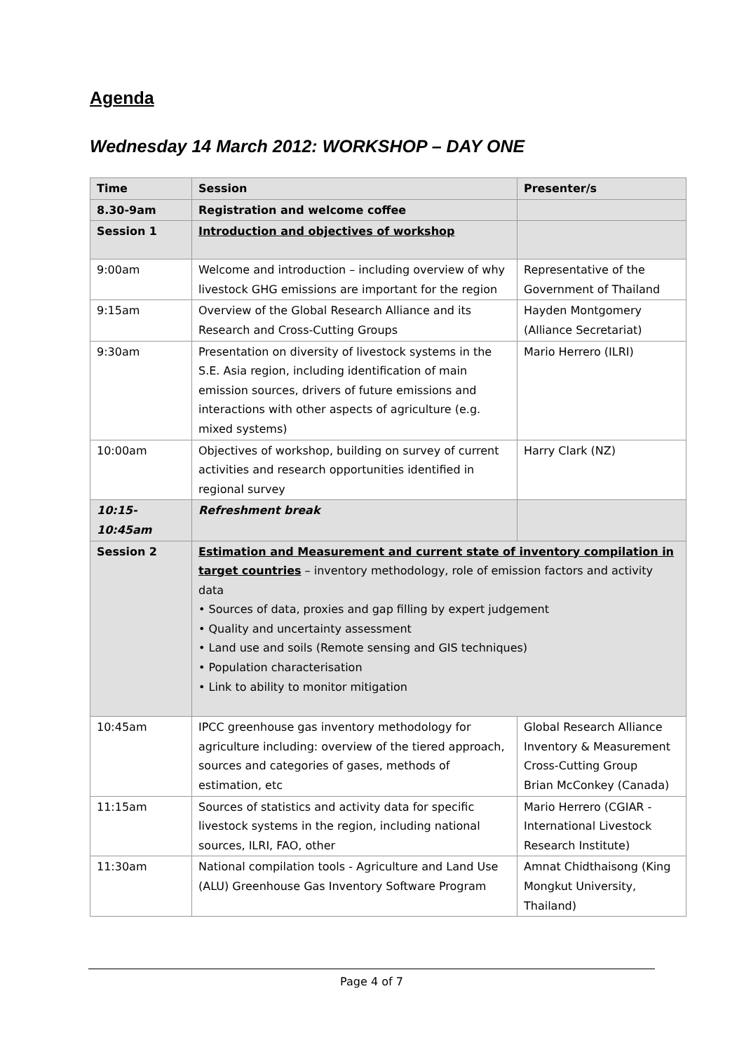Agenda
Wednesday 14 March 2012: WORKSHOP – DAY ONE
| Time | Session | Presenter/s |
| --- | --- | --- |
| 8.30-9am | Registration and welcome coffee | |
| Session 1 | Introduction and objectives of workshop | |
| 9:00am | Welcome and introduction – including overview of why livestock GHG emissions are important for the region | Representative of the Government of Thailand |
| 9:15am | Overview of the Global Research Alliance and its Research and Cross-Cutting Groups | Hayden Montgomery (Alliance Secretariat) |
| 9:30am | Presentation on diversity of livestock systems in the S.E. Asia region, including identification of main emission sources, drivers of future emissions and interactions with other aspects of agriculture (e.g. mixed systems) | Mario Herrero (ILRI) |
| 10:00am | Objectives of workshop, building on survey of current activities and research opportunities identified in regional survey | Harry Clark (NZ) |
| 10:15-10:45am | Refreshment break | |
| Session 2 | Estimation and Measurement and current state of inventory compilation in target countries – inventory methodology, role of emission factors and activity data • Sources of data, proxies and gap filling by expert judgement • Quality and uncertainty assessment • Land use and soils (Remote sensing and GIS techniques) • Population characterisation • Link to ability to monitor mitigation | |
| 10:45am | IPCC greenhouse gas inventory methodology for agriculture including: overview of the tiered approach, sources and categories of gases, methods of estimation, etc | Global Research Alliance Inventory & Measurement Cross-Cutting Group Brian McConkey (Canada) |
| 11:15am | Sources of statistics and activity data for specific livestock systems in the region, including national sources, ILRI, FAO, other | Mario Herrero (CGIAR - International Livestock Research Institute) |
| 11:30am | National compilation tools - Agriculture and Land Use (ALU) Greenhouse Gas Inventory Software Program | Amnat Chidthaisong (King Mongkut University, Thailand) |
Page 4 of 7